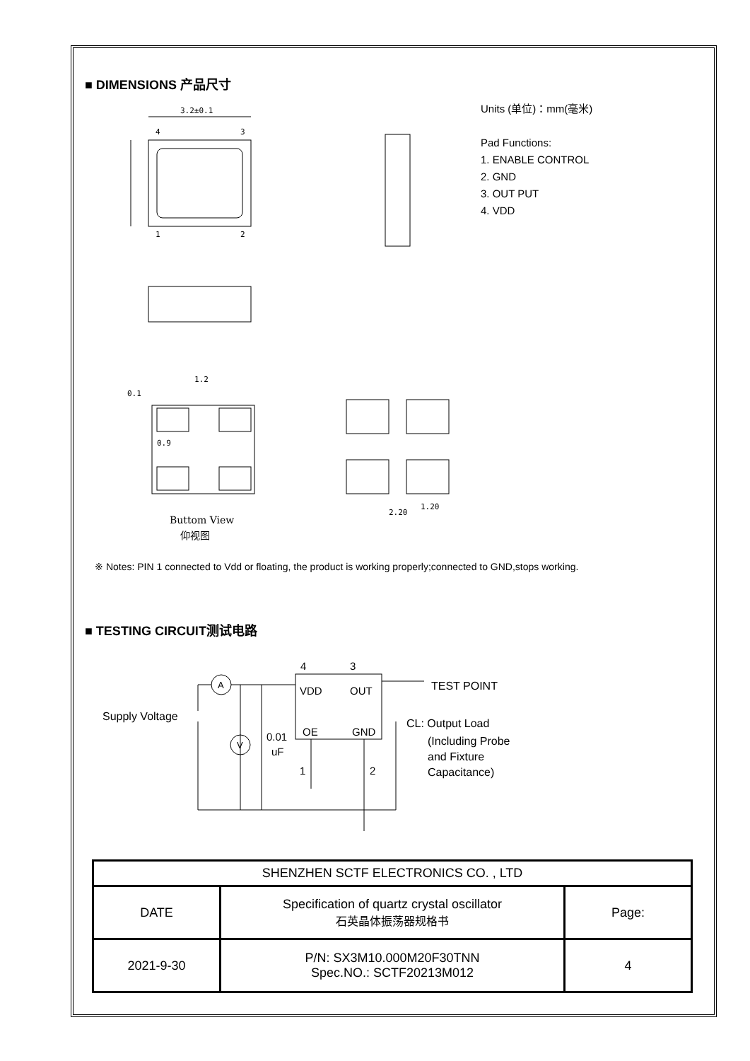■ DIMENSIONS 产品尺寸
3.2±0.1
4
3
1
2
0.1
1.2
0.9
Buttom View
仰视图
2.20
1.20
Units (单位)：mm(毫米)
Pad Functions:
1. ENABLE CONTROL
2. GND
3. OUT PUT
4. VDD
※ Notes: PIN 1 connected to Vdd or floating, the product is working properly;connected to GND,stops working.
■ TESTING CIRCUIT测试电路
4
3
VDD
OUT
OE
GND
A
V
0.01
uF
1
2
TEST POINT
CL: Output Load
(Including Probe
and Fixture
Capacitance)
Supply Voltage
| SHENZHEN SCTF ELECTRONICS CO. , LTD | | |
| DATE | Specification of quartz crystal oscillator 石英晶体振荡器规格书 | Page: |
| 2021-9-30 | P/N: SX3M10.000M20F30TNN Spec.NO.: SCTF20213M012 | 4 |